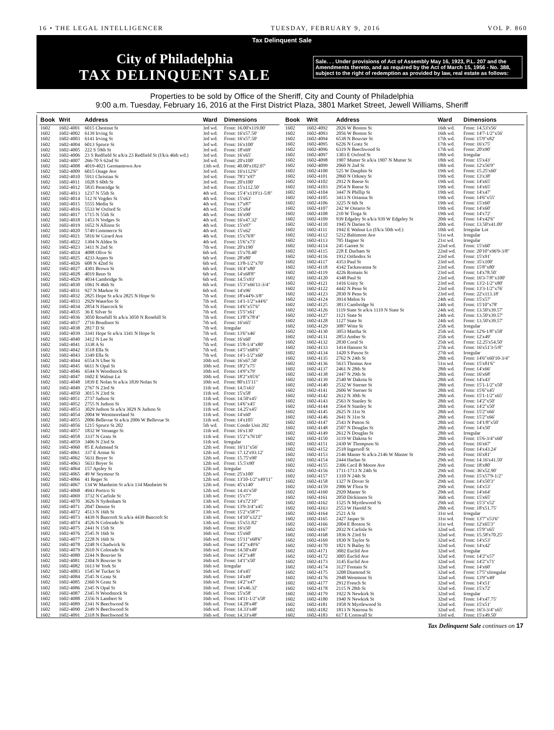16 • THE LEGAL INTELLIGENCER TUESDAY, FEBRUARY 9, 2016 VOL P. 860
Tax Delinquent Sale
City of Philadelphia
TAX DELINQUENT SALE
Sale. . . Under provisions of Act of Assembly May 16, 1923, P.L. 207 and the Amendments thereto, and as required by the Act of March 15, 1956 - No. 388, subject to the right of redemption as provided by law, real estate as follows:
Properties to be sold by Office of the Sheriff, City and County of Philadelphia
9:00 a.m. Tuesday, February 16, 2016 at the First District Plaza, 3801 Market Street, Jewell Williams, Sheriff
| Book | Writ | Address | Ward | Dimensions |
| --- | --- | --- | --- | --- |
| 1602 | 1602-4001 | 6015 Chestnut St | 3rd wd. | Front: 16.00'x119.00' |
| 1602 | 1602-4002 | 6139 Irving St | 3rd wd. | Front: 16'x57.50' |
| 1602 | 1602-4003 | 6141 Irving St | 3rd wd. | Front: 16'x57.50' |
| 1602 | 1602-4004 | 6013 Spruce St | 3rd wd. | Front: 16'x100' |
| 1602 | 1602-4005 | 222 S 59th St | 3rd wd. | Front: 18'x69' |
| 1602 | 1602-4006 | 23 S Redfield St a/k/a 23 Redfield St (f/k/a 46th wd.) | 3rd wd. | Front: 16'x65' |
| 1602 | 1602-4007 | 266-70 S 62nd St | 3rd wd. | Front: 20'x100' |
| 1602 | 1602-4008 | 4019-4021 Germantown Ave | 13th wd. | Front: 40.00'x102.07' |
| 1602 | 1602-4009 | 6015 Osage Ave | 3rd wd. | Front: 16'x112'6" |
| 1602 | 1602-4010 | 5911 Christian St | 3rd wd. | Front: 78'1"x97' |
| 1602 | 1602-4011 | 1028 S 60th St | 3rd wd. | Front: 20'x100' |
| 1602 | 1602-4012 | 5835 Pentridge St | 3rd wd. | Front: 15'x112.50' |
| 1602 | 1602-4013 | 1237 N 55th St | 4th wd. | Front: 15'4"x119'11-5/8" |
| 1602 | 1602-4014 | 512 N Vogdes St | 4th wd. | Front: 15'x63' |
| 1602 | 1602-4015 | 5555 Media St | 4th wd. | Front: 17'x87' |
| 1602 | 1602-4016 | 5533 W Oxford St | 4th wd. | Front: 15'x84' |
| 1602 | 1602-4017 | 1715 N 55th St | 4th wd. | Front: 16'x90' |
| 1602 | 1602-4018 | 1453 N Vodges St | 4th wd. | Front: 16'x47.32' |
| 1602 | 1602-4019 | 1652 N Allison St | 4th wd. | Front: 15'x97' |
| 1602 | 1602-4020 | 5749 Commerce St | 4th wd. | Front: 15'x62' |
| 1602 | 1602-4021 | 5816 W Girard Ave | 4th wd. | Front: 15'x76'8" |
| 1602 | 1602-4022 | 1304 N Alden St | 4th wd. | Front: 15'6"x73' |
| 1602 | 1602-4023 | 3411 N 2nd St | 7th wd. | Front: 20'x190' |
| 1602 | 1602-4024 | 4088 Olive St | 6th wd. | Front: 15'x70.40' |
| 1602 | 1602-4025 | 4233 Aspen St | 6th wd. | Front: 28'x80' |
| 1602 | 1602-4026 | 608 N 42nd St | 6th wd. | Front: 13'8-1/2"x70' |
| 1602 | 1602-4027 | 4301 Brown St | 6th wd. | Front: 16'4"x80' |
| 1602 | 1602-4028 | 4019 Reno St | 6th wd. | Front: 14'x68'8" |
| 1602 | 1602-4029 | 4034 Cambridge St | 6th wd. | Front: 14.5'x93' |
| 1602 | 1602-4030 | 1061 N 46th St | 6th wd. | Front: 15'3"x66'11-3/4" |
| 1602 | 1602-4031 | 927 N Markoe St | 6th wd. | Front: 14'x96' |
| 1602 | 1602-4032 | 2825 Hope St a/k/a 2825 N Hope St | 7th wd. | Front: 18'x44'9-3/8" |
| 1602 | 1602-4033 | 2929 Waterloo St | 7th wd. | Front: 14'1-1/2"x44'6" |
| 1602 | 1602-4034 | 2854 N Hancock St | 7th wd. | Front: 14'6"x57'6" |
| 1602 | 1602-4035 | 36 E Silver St | 7th wd. | Front: 15'5"x61' |
| 1602 | 1602-4036 | 3050 Rosehill St a/k/a 3050 N Rosehill St | 7th wd. | Front: 13'8"x78'4" |
| 1602 | 1602-4037 | 2716 Boudinot St | 7th wd. | Front: 16'x65' |
| 1602 | 1602-4038 | 2817 D St | 7th wd. | Irregular |
| 1602 | 1602-4039 | 3341 Hope St a/k/a 3341 N Hope St | 7th wd. | Front: 13'6"x46' |
| 1602 | 1602-4040 | 3412 N Lee St | 7th wd. | Front: 16'x60' |
| 1602 | 1602-4041 | 3338 A St | 7th wd. | Front: 15'8-1/4"x80' |
| 1602 | 1602-4042 | 3518 Ella St | 7th wd. | Front: 14'5"x68'6" |
| 1602 | 1602-4043 | 3349 Ella St | 7th wd. | Front: 14'1-1/2"x60' |
| 1602 | 1602-4044 | 6554 N Uber St | 10th wd. | Front: 16'x67.50' |
| 1602 | 1602-4045 | 6611 N Opal St | 10th wd. | Front: 18'2"x75' |
| 1602 | 1602-4046 | 6544 N Woodstock St | 10th wd. | Front: 14'9"x79' |
| 1602 | 1602-4047 | 1602 E Walnut Ln | 10th wd. | Front: 18'2"x95'6" |
| 1602 | 1602-4048 | 1839 E Nolan St a/k/a 1839 Nolan St | 10th wd. | Front: 80'x15'11" |
| 1602 | 1602-4049 | 2767 N 23rd St | 11th wd. | Front: 14.5'x63' |
| 1602 | 1602-4050 | 3015 N 23rd St | 11th wd. | Front: 15'x58' |
| 1602 | 1602-4051 | 2737 Judson St | 11th wd. | Front: 14.50'x45' |
| 1602 | 1602-4052 | 2755 N Judson St | 11th wd. | Front: 14'6"x45' |
| 1602 | 1602-4053 | 3029 Judson St a/k/a 3029 N Judson St | 11th wd. | Front: 14.25'x45' |
| 1602 | 1602-4054 | 2004 W Westmoreland St | 11th wd. | Front: 14'x60' |
| 1602 | 1602-4055 | 2006 Bellevue St a/k/a 2006 W Bellevue St | 11th wd. | Front: 14'x105' |
| 1602 | 1602-4056 | 1215 Spruce St 202 | 5th wd. | Front: Condo Unit 202 |
| 1602 | 1602-4057 | 1832 W Venango St | 11th wd. | Front: 16'x130' |
| 1602 | 1602-4058 | 3337 N Gratz St | 11th wd. | Front: 15'2"x76'10" |
| 1602 | 1602-4059 | 3406 N 23rd St | 11th wd. | Irregular |
| 1602 | 1602-4060 | 85 E Ashmead St | 12th wd. | Front: 16'11"x56' |
| 1602 | 1602-4061 | 337 E Armat St | 12th wd. | Front: 17.12'x93.12' |
| 1602 | 1602-4062 | 5631 Boyer St | 12th wd. | Front: 15.75'x90' |
| 1602 | 1602-4063 | 5633 Boyer St | 12th wd. | Front: 15.5'x90' |
| 1602 | 1602-4064 | 157 Apsley St | 12th wd. | Irregular |
| 1602 | 1602-4065 | 49 W Seymour St | 12th wd. | Front: 25'x100' |
| 1602 | 1602-4066 | 41 Reger St | 12th wd. | Front: 13'10-1/2"x49'11" |
| 1602 | 1602-4067 | 134 W Manheim St a/k/a 134 Manheim St | 12th wd. | Front: 45'x140' |
| 1602 | 1602-4068 | 4943 Portico St | 12th wd. | Front: 14.41'x50' |
| 1602 | 1602-4069 | 3732 N Carlisle St | 13th wd. | Front: 15'x77' |
| 1602 | 1602-4070 | 3626 N Sydenham St | 13th wd. | Front: 14'x72'10" |
| 1602 | 1602-4071 | 2047 Dennie St | 13th wd. | Front: 13'9-3/4"x45' |
| 1602 | 1602-4072 | 4513 N 16th St | 13th wd. | Front: 15'2"x58'7" |
| 1602 | 1602-4073 | 4439 N Bancroft St a/k/a 4439 Bancroft St | 13th wd. | Front: 14'10"x32'2" |
| 1602 | 1602-4074 | 4526 N Colorado St | 13th wd. | Front: 15'x51.82' |
| 1602 | 1602-4075 | 2441 N 15th St | 16th wd. | Front: 16'x50' |
| 1602 | 1602-4076 | 2545 N 16th St | 16th wd. | Front: 15'x60' |
| 1602 | 1602-4077 | 2228 N 16th St | 16th wd. | Front: 15'11"x68'6" |
| 1602 | 1602-4078 | 2248 N Chadwick St | 16th wd. | Front: 14'2"x49'6" |
| 1602 | 1602-4079 | 2610 N Colorado St | 16th wd. | Front: 14.50'x49' |
| 1602 | 1602-4080 | 2244 N Bouvier St | 16th wd. | Front: 14'2"x48' |
| 1602 | 1602-4081 | 2304 N Bouvier St | 16th wd. | Front: 14'1"x50' |
| 1602 | 1602-4082 | 1613 W York St | 16th wd. | Irregular |
| 1602 | 1602-4083 | 1545 W Tucker St | 16th wd. | Front: 14'x45' |
| 1602 | 1602-4084 | 2545 N Gratz St | 16th wd. | Front: 14'x49' |
| 1602 | 1602-4085 | 2360 N Gratz St | 16th wd. | Front: 14'2"x47' |
| 1602 | 1602-4086 | 2345 N Opal St | 16th wd. | Front: 14'x46.32' |
| 1602 | 1602-4087 | 2345 N Woodstock St | 16th wd. | Front: 15'x58' |
| 1602 | 1602-4088 | 2356 N Lambert St | 16th wd. | Front: 14'11-1/2"x58' |
| 1602 | 1602-4089 | 2341 N Beechwood St | 16th wd. | Front: 14.28'x48' |
| 1602 | 1602-4090 | 2349 N Beechwood St | 16th wd. | Front: 14.33'x48' |
| 1602 | 1602-4091 | 2318 N Beechwood St | 16th wd. | Front: 14.33'x48' |
| Book | Writ | Address | Ward | Dimensions |
| --- | --- | --- | --- | --- |
| 1602 | 1602-4092 | 2026 W Boston St | 16th wd. | Front: 14.53'x56' |
| 1602 | 1602-4093 | 2056 W Boston St | 16th wd. | Front: 14'7-1/2"x56' |
| 1602 | 1602-4094 | 6538 N Bouvier St | 17th wd. | Front: 15'9"x82' |
| 1602 | 1602-4095 | 6226 N Gratz St | 17th wd. | Front: 16'x75' |
| 1602 | 1602-4096 | 6319 N Beechwood St | 17th wd. | Front: 20'x90' |
| 1602 | 1602-4097 | 1303 E Oxford St | 18th wd. | Irregular |
| 1602 | 1602-4098 | 1907 Mutter St a/k/a 1907 N Mutter St | 18th wd. | Front: 15'x43' |
| 1602 | 1602-4099 | 2060 N 2nd St | 18th wd. | Front: 12'x56'9" |
| 1602 | 1602-4100 | 525 W Dauphin St | 19th wd. | Front: 15.25'x60' |
| 1602 | 1602-4101 | 2860 N Orkney St | 19th wd. | Front: 13'x38' |
| 1602 | 1602-4102 | 2912 N Reese St | 19th wd. | Front: 14'x65' |
| 1602 | 1602-4103 | 2954 N Reese St | 19th wd. | Front: 14'x65' |
| 1602 | 1602-4104 | 3447 N Phillip St | 19th wd. | Front: 14'x47' |
| 1602 | 1602-4105 | 3413 N Orianna St | 19th wd. | Front: 14'6"x55' |
| 1602 | 1602-4106 | 3225 N 6th St | 19th wd. | Front: 15'x60' |
| 1602 | 1602-4107 | 242 W Ontario St | 19th wd. | Front: 14'x60' |
| 1602 | 1602-4108 | 210 W Tioga St | 19th wd. | Front: 14'x72' |
| 1602 | 1602-4109 | 939 Edgeley St a/k/a 939 W Edgeley St | 20th wd. | Front: 14'x42'6" |
| 1602 | 1602-4110 | 1945 N Darien St | 20th wd. | Front: 13.50'x41.09' |
| 1602 | 1602-4111 | 1942 E Walnut Ln (f/k/a 50th wd.) | 10th wd. | Irregular Lot |
| 1602 | 1602-4112 | 5212 Baltimore Ave | 51st wd. | Irregular |
| 1602 | 1602-4113 | 705 Hagner St | 21st wd. | Irregular |
| 1602 | 1602-4114 | 245 Garrett St | 22nd wd. | Front: 15'x60' |
| 1602 | 1602-4115 | 228 E Durham St | 22nd wd. | Front: 20'10"x96'9-3/8" |
| 1602 | 1602-4116 | 1912 Orthodox St | 23rd wd. | Front: 15'x91' |
| 1602 | 1602-4117 | 4353 Paul St | 23rd wd. | Front: 35'x100' |
| 1602 | 1602-4118 | 4342 Tackawanna St | 23rd wd. | Front: 15'8"x80' |
| 1602 | 1602-4119 | 4226 Romain St | 23rd wd. | Front: 14'x78.50' |
| 1602 | 1602-4120 | 4348 Paul St | 23rd wd. | Front: 16'3-7/8"x100' |
| 1602 | 1602-4121 | 1416 Unity St | 23rd wd. | Front: 13'2-1/2"x80' |
| 1602 | 1602-4122 | 4442 N Penn St | 23rd wd. | Front: 13'3-1/2"x76' |
| 1602 | 1602-4123 | 2830 N Penn St | 23rd wd. | Front: 22'x113.18' |
| 1602 | 1602-4124 | 3914 Melon St | 24th wd. | Front: 15'x57' |
| 1602 | 1602-4125 | 3813 Cambridge St | 24th wd. | Front: 15'10"x78' |
| 1602 | 1602-4126 | 1119 State St a/k/a 1119 N State St | 24th wd. | Front: 13.50'x39.57' |
| 1602 | 1602-4127 | 1121 State St | 24th wd. | Front: 13.50'x39.57' |
| 1602 | 1602-4128 | 1127 State St | 24th wd. | Front: 13.50'x39.57' |
| 1602 | 1602-4129 | 3087 Witte St | 25th wd. | Irregular |
| 1602 | 1602-4130 | 3053 Martha St | 25th wd. | Front: 12'6-1/8"x58' |
| 1602 | 1602-4131 | 2853 Amber St | 25th wd. | Front: 12'x49' |
| 1602 | 1602-4132 | 2830 Coral St | 25th wd. | Front: 12.25'x54.50' |
| 1602 | 1602-4133 | 1414 Hanson St | 27th wd. | Front: 16'x51'3-5/8" |
| 1602 | 1602-4134 | 1420 S Paxon St | 27th wd. | Irregular |
| 1602 | 1602-4135 | 2762 N 24th St | 28th wd. | Front: 14'6"x60'10-3/4" |
| 1602 | 1602-4136 | 5615 Thomas Ave | 51st wd. | Front: 15'x81'6" |
| 1602 | 1602-4137 | 2461 N 28th St | 28th wd. | Front: 14'x66' |
| 1602 | 1602-4138 | 2447 N 29th St | 28th wd. | Front: 16'x68' |
| 1602 | 1602-4139 | 2540 W Dakota St | 28th wd. | Front: 14'x43' |
| 1602 | 1602-4140 | 2532 W Sterner St | 28th wd. | Front: 15'1-1/2"x50' |
| 1602 | 1602-4141 | 2606 W Sterner St | 28th wd. | Front: 15'6"x45' |
| 1602 | 1602-4142 | 2612 N 30th St | 28th wd. | Front: 15'1-1/2"x65' |
| 1602 | 1602-4143 | 2563 N Stanley St | 28th wd. | Front: 14'2"x50' |
| 1602 | 1602-4144 | 2564 N Stanley St | 28th wd. | Front: 14'2"x50' |
| 1602 | 1602-4145 | 2625 N 31st St | 28th wd. | Front: 15'2"x66' |
| 1602 | 1602-4146 | 2641 N 31st St | 28th wd. | Front: 15'2"x66' |
| 1602 | 1602-4147 | 2543 N Patton St | 28th wd. | Front: 14'1/8"x50' |
| 1602 | 1602-4148 | 2507 N Douglas St | 28th wd. | Front: 14'x50' |
| 1602 | 1602-4149 | 2612 N Douglas St | 28th wd. | Irregular |
| 1602 | 1602-4150 | 3119 W Dakota St | 28th wd. | Front: 15'6-3/4"x60' |
| 1602 | 1602-4151 | 2430 W Thompson St | 29th wd. | Front: 16'x67' |
| 1602 | 1602-4152 | 2518 Ingersoll St | 29th wd. | Front: 14'x43.24' |
| 1602 | 1602-4153 | 2146 Master St a/k/a 2146 W Master St | 29th wd. | Front: 16'x81' |
| 1602 | 1602-4154 | 2444 Harlan St | 29th wd. | Front: 14.16'x41.50' |
| 1602 | 1602-4155 | 2306 Cecil B Moore Ave | 29th wd. | Front: 18'x80' |
| 1602 | 1602-4156 | 1711-1713 N 24th St | 29th wd. | Front: 36'x52.90' |
| 1602 | 1602-4157 | 1310 N 24th St | 29th wd. | Front: 15'x57'9-1/2" |
| 1602 | 1602-4158 | 1327 N Dover St | 29th wd. | Front: 14'x50'3" |
| 1602 | 1602-4159 | 2906 W Flora St | 29th wd. | Front: 14'x53' |
| 1602 | 1602-4160 | 2920 Master St | 29th wd. | Front: 14'x64' |
| 1602 | 1602-4161 | 2050 Dickinson St | 36th wd. | Front: 15'x65' |
| 1602 | 1602-4162 | 1525 N Myrtlewood St | 29th wd. | Front: 15'3"x52' |
| 1602 | 1602-4163 | 2553 W Harold St | 28th wd. | Front: 18'x51.75' |
| 1602 | 1602-4164 | 2521 A St | 31st wd. | Irregular |
| 1602 | 1602-4165 | 2427 Jasper St | 31st wd. | Front: 13'7"x53'6" |
| 1602 | 1602-4166 | 2004 E Boston St | 31st wd. | Front: 12'x65'3" |
| 1602 | 1602-4167 | 2032 N Carlisle St | 32nd wd. | Front: 15'9"x65' |
| 1602 | 1602-4168 | 1836 N 23rd St | 32nd wd. | Front: 15.58'x70.25' |
| 1602 | 1602-4169 | 1830 N Taylor St | 32nd wd. | Front: 14'x53' |
| 1602 | 1602-4170 | 1821 N Bailey St | 32nd wd. | Front: 14'x42' |
| 1602 | 1602-4171 | 3002 Euclid Ave | 32nd wd. | Irregular |
| 1602 | 1602-4172 | 3005 Euclid Ave | 32nd wd. | Front: 14'2"x57' |
| 1602 | 1602-4173 | 3145 Euclid Ave | 32nd wd. | Front: 14'2"x71' |
| 1602 | 1602-4174 | 3127 Fontain St | 32nd wd. | Front: 14'x60' |
| 1602 | 1602-4175 | 3208 Diamond St | 32nd wd. | Front: 17'5"xIrregular |
| 1602 | 1602-4176 | 2948 Westmont St | 32nd wd. | Front: 13'9"x49' |
| 1602 | 1602-4177 | 2912 French St | 32nd wd. | Front: 14'x51' |
| 1602 | 1602-4178 | 2115 N 28th St | 32nd wd. | Front: 15'x72' |
| 1602 | 1602-4179 | 1922 N Newkirk St | 32nd wd. | Irregular |
| 1602 | 1602-4180 | 1940 N Newkirk St | 32nd wd. | Front: 14'x47.75' |
| 1602 | 1602-4181 | 1958 N Myrtlewood St | 32nd wd. | Front: 15'x51' |
| 1602 | 1602-4182 | 1813 N Natrona St | 32nd wd. | Front: 16'3-3/4"x65' |
| 1602 | 1602-4183 | 617 E Cornwall St | 33rd wd. | Front: 15'x49.50' |
Tax Delinquent Sale continues on 17